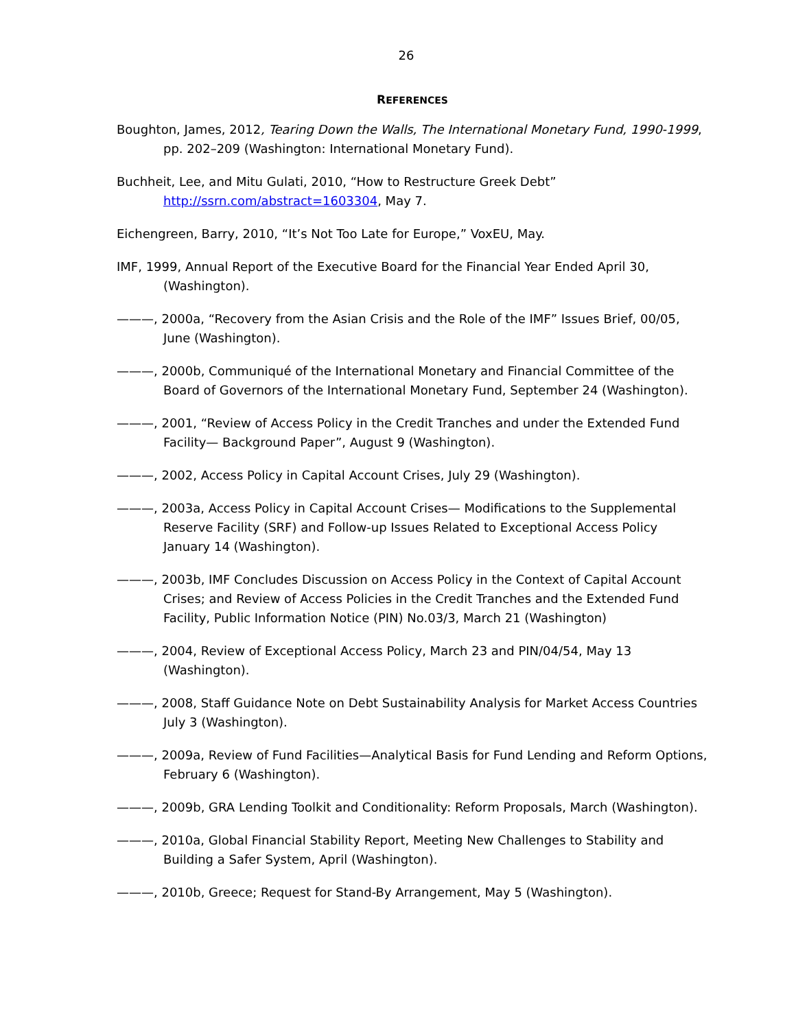26
REFERENCES
Boughton, James, 2012, Tearing Down the Walls, The International Monetary Fund, 1990-1999, pp. 202–209 (Washington: International Monetary Fund).
Buchheit, Lee, and Mitu Gulati, 2010, “How to Restructure Greek Debt” http://ssrn.com/abstract=1603304, May 7.
Eichengreen, Barry, 2010, “It’s Not Too Late for Europe,” VoxEU, May.
IMF, 1999, Annual Report of the Executive Board for the Financial Year Ended April 30, (Washington).
———, 2000a, “Recovery from the Asian Crisis and the Role of the IMF” Issues Brief, 00/05, June (Washington).
———, 2000b, Communiqué of the International Monetary and Financial Committee of the Board of Governors of the International Monetary Fund, September 24 (Washington).
———, 2001, “Review of Access Policy in the Credit Tranches and under the Extended Fund Facility— Background Paper”, August 9 (Washington).
———, 2002, Access Policy in Capital Account Crises, July 29 (Washington).
———, 2003a, Access Policy in Capital Account Crises— Modifications to the Supplemental Reserve Facility (SRF) and Follow-up Issues Related to Exceptional Access Policy January 14 (Washington).
———, 2003b, IMF Concludes Discussion on Access Policy in the Context of Capital Account Crises; and Review of Access Policies in the Credit Tranches and the Extended Fund Facility, Public Information Notice (PIN) No.03/3, March 21 (Washington)
———, 2004, Review of Exceptional Access Policy, March 23 and PIN/04/54, May 13 (Washington).
———, 2008, Staff Guidance Note on Debt Sustainability Analysis for Market Access Countries July 3 (Washington).
———, 2009a, Review of Fund Facilities—Analytical Basis for Fund Lending and Reform Options, February 6 (Washington).
———, 2009b, GRA Lending Toolkit and Conditionality: Reform Proposals, March (Washington).
———, 2010a, Global Financial Stability Report, Meeting New Challenges to Stability and Building a Safer System, April (Washington).
———, 2010b, Greece; Request for Stand-By Arrangement, May 5 (Washington).